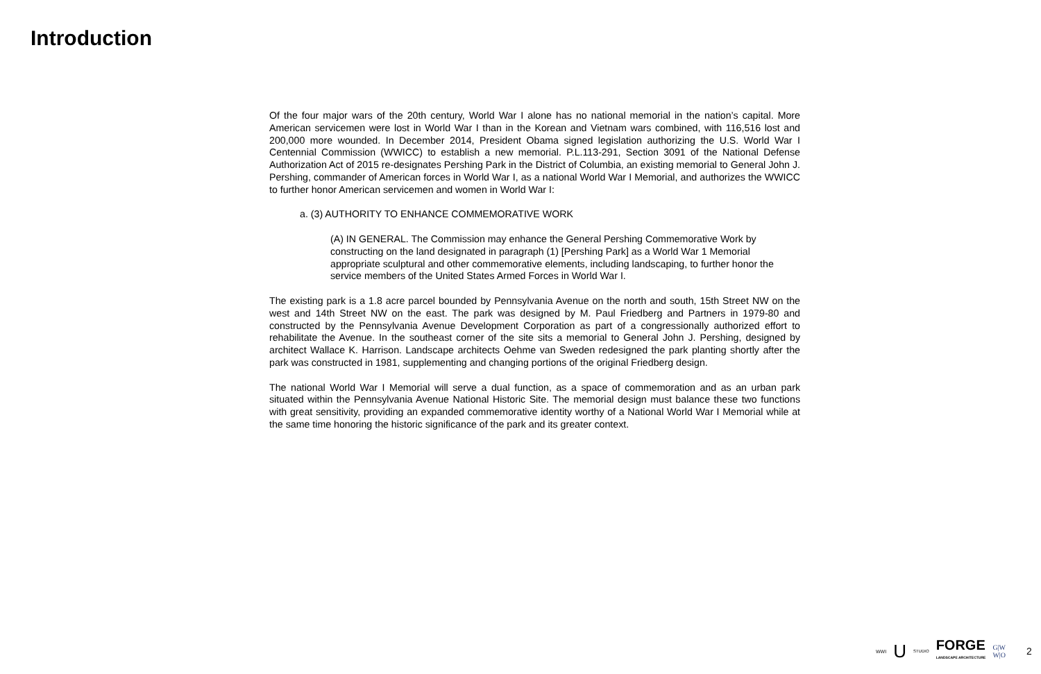Introduction
Of the four major wars of the 20th century, World War I alone has no national memorial in the nation’s capital. More American servicemen were lost in World War I than in the Korean and Vietnam wars combined, with 116,516 lost and 200,000 more wounded. In December 2014, President Obama signed legislation authorizing the U.S. World War I Centennial Commission (WWICC) to establish a new memorial. P.L.113-291, Section 3091 of the National Defense Authorization Act of 2015 re-designates Pershing Park in the District of Columbia, an existing memorial to General John J. Pershing, commander of American forces in World War I, as a national World War I Memorial, and authorizes the WWICC to further honor American servicemen and women in World War I:
a. (3) AUTHORITY TO ENHANCE COMMEMORATIVE WORK
(A) IN GENERAL. The Commission may enhance the General Pershing Commemorative Work by constructing on the land designated in paragraph (1) [Pershing Park] as a World War 1 Memorial appropriate sculptural and other commemorative elements, including landscaping, to further honor the service members of the United States Armed Forces in World War I.
The existing park is a 1.8 acre parcel bounded by Pennsylvania Avenue on the north and south, 15th Street NW on the west and 14th Street NW on the east. The park was designed by M. Paul Friedberg and Partners in 1979-80 and constructed by the Pennsylvania Avenue Development Corporation as part of a congressionally authorized effort to rehabilitate the Avenue. In the southeast corner of the site sits a memorial to General John J. Pershing, designed by architect Wallace K. Harrison. Landscape architects Oehme van Sweden redesigned the park planting shortly after the park was constructed in 1981, supplementing and changing portions of the original Friedberg design.
The national World War I Memorial will serve a dual function, as a space of commemoration and as an urban park situated within the Pennsylvania Avenue National Historic Site. The memorial design must balance these two functions with great sensitivity, providing an expanded commemorative identity worthy of a National World War I Memorial while at the same time honoring the historic significance of the park and its greater context.
WWI U STUDIO FORGE
LANDSCAPE ARCHITECTURE G|W
W|O 2